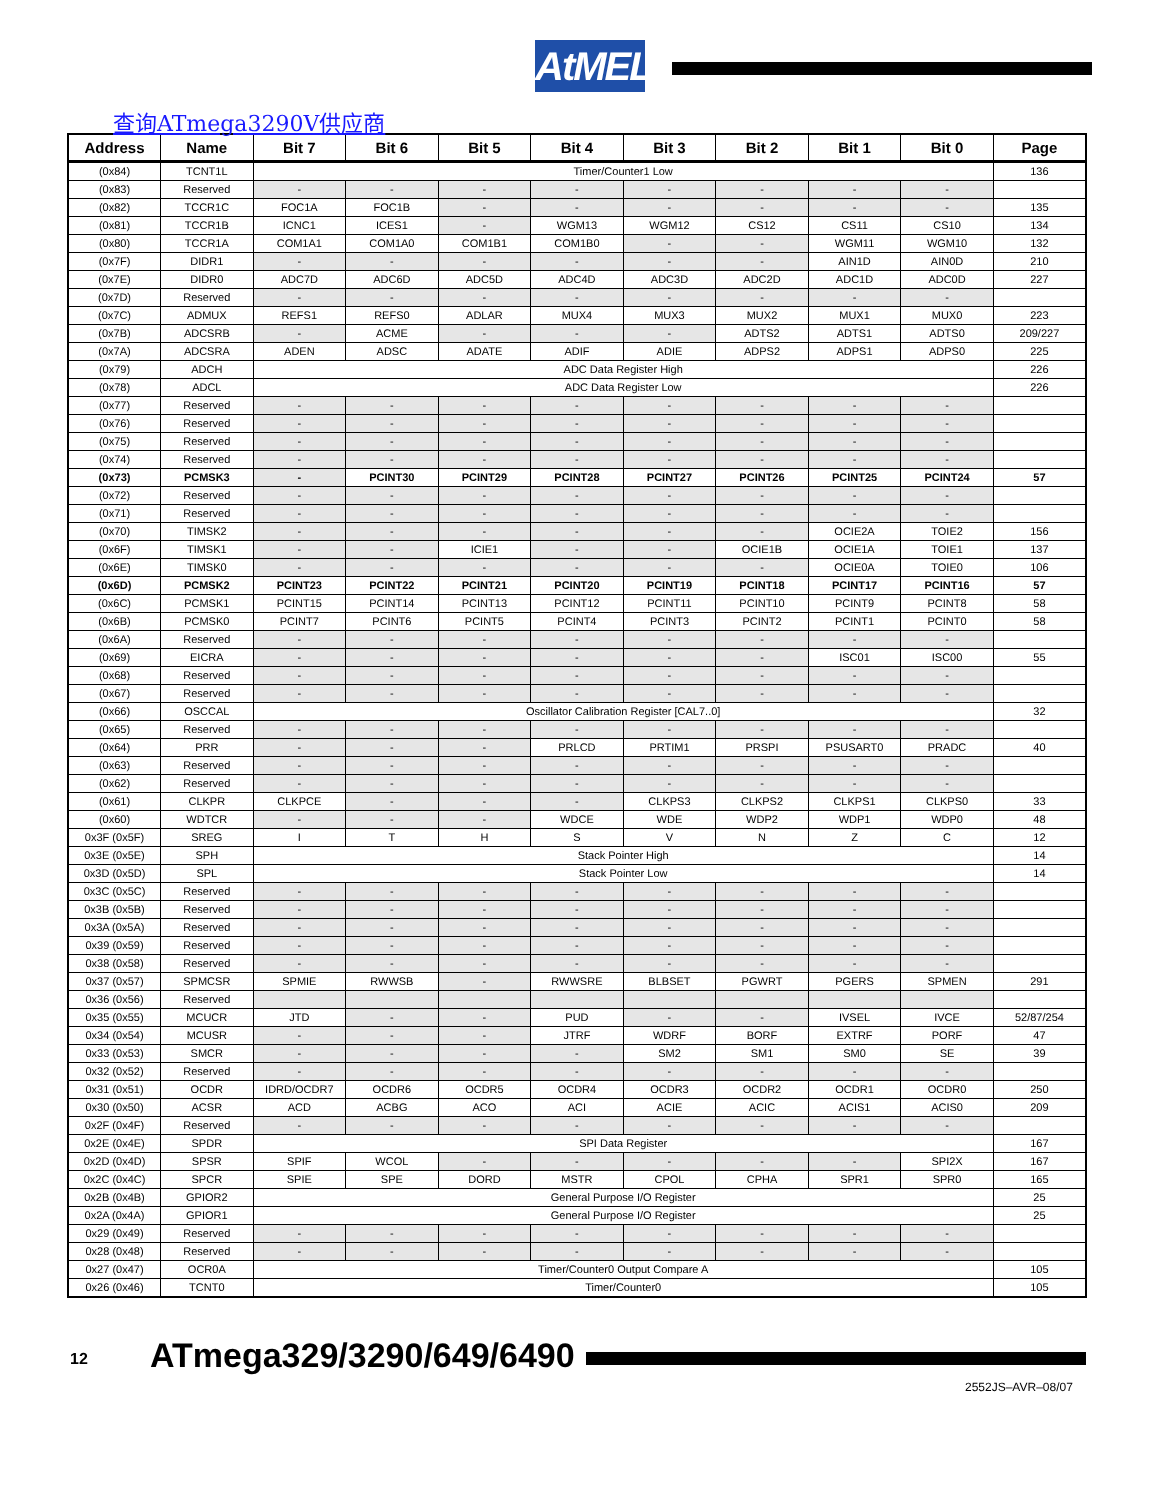AtMEL
查询ATmega3290V供应商
| Address | Name | Bit 7 | Bit 6 | Bit 5 | Bit 4 | Bit 3 | Bit 2 | Bit 1 | Bit 0 | Page |
| --- | --- | --- | --- | --- | --- | --- | --- | --- | --- | --- |
| (0x84) | TCNT1L | Timer/Counter1 Low | | | | | | | | 136 |
| (0x83) | Reserved | - | - | - | - | - | - | - | - | |
| (0x82) | TCCR1C | FOC1A | FOC1B | - | - | - | - | - | - | 135 |
| (0x81) | TCCR1B | ICNC1 | ICES1 | - | WGM13 | WGM12 | CS12 | CS11 | CS10 | 134 |
| (0x80) | TCCR1A | COM1A1 | COM1A0 | COM1B1 | COM1B0 | - | - | WGM11 | WGM10 | 132 |
| (0x7F) | DIDR1 | - | - | - | - | - | - | AIN1D | AIN0D | 210 |
| (0x7E) | DIDR0 | ADC7D | ADC6D | ADC5D | ADC4D | ADC3D | ADC2D | ADC1D | ADC0D | 227 |
| (0x7D) | Reserved | - | - | - | - | - | - | - | - | |
| (0x7C) | ADMUX | REFS1 | REFS0 | ADLAR | MUX4 | MUX3 | MUX2 | MUX1 | MUX0 | 223 |
| (0x7B) | ADCSRB | - | ACME | - | - | - | ADTS2 | ADTS1 | ADTS0 | 209/227 |
| (0x7A) | ADCSRA | ADEN | ADSC | ADATE | ADIF | ADIE | ADPS2 | ADPS1 | ADPS0 | 225 |
| (0x79) | ADCH | ADC Data Register High | | | | | | | | 226 |
| (0x78) | ADCL | ADC Data Register Low | | | | | | | | 226 |
| (0x77) | Reserved | - | - | - | - | - | - | - | - | |
| (0x76) | Reserved | - | - | - | - | - | - | - | - | |
| (0x75) | Reserved | - | - | - | - | - | - | - | - | |
| (0x74) | Reserved | - | - | - | - | - | - | - | - | |
| (0x73) | PCMSK3 | - | PCINT30 | PCINT29 | PCINT28 | PCINT27 | PCINT26 | PCINT25 | PCINT24 | 57 |
| (0x72) | Reserved | - | - | - | - | - | - | - | - | |
| (0x71) | Reserved | - | - | - | - | - | - | - | - | |
| (0x70) | TIMSK2 | - | - | - | - | - | - | OCIE2A | TOIE2 | 156 |
| (0x6F) | TIMSK1 | - | - | ICIE1 | - | - | OCIE1B | OCIE1A | TOIE1 | 137 |
| (0x6E) | TIMSK0 | - | - | - | - | - | - | OCIE0A | TOIE0 | 106 |
| (0x6D) | PCMSK2 | PCINT23 | PCINT22 | PCINT21 | PCINT20 | PCINT19 | PCINT18 | PCINT17 | PCINT16 | 57 |
| (0x6C) | PCMSK1 | PCINT15 | PCINT14 | PCINT13 | PCINT12 | PCINT11 | PCINT10 | PCINT9 | PCINT8 | 58 |
| (0x6B) | PCMSK0 | PCINT7 | PCINT6 | PCINT5 | PCINT4 | PCINT3 | PCINT2 | PCINT1 | PCINT0 | 58 |
| (0x6A) | Reserved | - | - | - | - | - | - | - | - | |
| (0x69) | EICRA | - | - | - | - | - | - | ISC01 | ISC00 | 55 |
| (0x68) | Reserved | - | - | - | - | - | - | - | - | |
| (0x67) | Reserved | - | - | - | - | - | - | - | - | |
| (0x66) | OSCCAL | Oscillator Calibration Register [CAL7..0] | | | | | | | | 32 |
| (0x65) | Reserved | - | - | - | - | - | - | - | - | |
| (0x64) | PRR | - | - | - | PRLCD | PRTIM1 | PRSPI | PSUSART0 | PRADC | 40 |
| (0x63) | Reserved | - | - | - | - | - | - | - | - | |
| (0x62) | Reserved | - | - | - | - | - | - | - | - | |
| (0x61) | CLKPR | CLKPCE | - | - | - | CLKPS3 | CLKPS2 | CLKPS1 | CLKPS0 | 33 |
| (0x60) | WDTCR | - | - | - | WDCE | WDE | WDP2 | WDP1 | WDP0 | 48 |
| 0x3F (0x5F) | SREG | I | T | H | S | V | N | Z | C | 12 |
| 0x3E (0x5E) | SPH | Stack Pointer High | | | | | | | | 14 |
| 0x3D (0x5D) | SPL | Stack Pointer Low | | | | | | | | 14 |
| 0x3C (0x5C) | Reserved | - | - | - | - | - | - | - | - | |
| 0x3B (0x5B) | Reserved | - | - | - | - | - | - | - | - | |
| 0x3A (0x5A) | Reserved | - | - | - | - | - | - | - | - | |
| 0x39 (0x59) | Reserved | - | - | - | - | - | - | - | - | |
| 0x38 (0x58) | Reserved | - | - | - | - | - | - | - | - | |
| 0x37 (0x57) | SPMCSR | SPMIE | RWWSB | - | RWWSRE | BLBSET | PGWRT | PGERS | SPMEN | 291 |
| 0x36 (0x56) | Reserved | | | | | | | | | |
| 0x35 (0x55) | MCUCR | JTD | - | - | PUD | - | - | IVSEL | IVCE | 52/87/254 |
| 0x34 (0x54) | MCUSR | - | - | - | JTRF | WDRF | BORF | EXTRF | PORF | 47 |
| 0x33 (0x53) | SMCR | - | - | - | - | SM2 | SM1 | SM0 | SE | 39 |
| 0x32 (0x52) | Reserved | - | - | - | - | - | - | - | - | |
| 0x31 (0x51) | OCDR | IDRD/OCDR7 | OCDR6 | OCDR5 | OCDR4 | OCDR3 | OCDR2 | OCDR1 | OCDR0 | 250 |
| 0x30 (0x50) | ACSR | ACD | ACBG | ACO | ACI | ACIE | ACIC | ACIS1 | ACIS0 | 209 |
| 0x2F (0x4F) | Reserved | - | - | - | - | - | - | - | - | |
| 0x2E (0x4E) | SPDR | SPI Data Register | | | | | | | | 167 |
| 0x2D (0x4D) | SPSR | SPIF | WCOL | - | - | - | - | - | SPI2X | 167 |
| 0x2C (0x4C) | SPCR | SPIE | SPE | DORD | MSTR | CPOL | CPHA | SPR1 | SPR0 | 165 |
| 0x2B (0x4B) | GPIOR2 | General Purpose I/O Register | | | | | | | | 25 |
| 0x2A (0x4A) | GPIOR1 | General Purpose I/O Register | | | | | | | | 25 |
| 0x29 (0x49) | Reserved | - | - | - | - | - | - | - | - | |
| 0x28 (0x48) | Reserved | - | - | - | - | - | - | - | - | |
| 0x27 (0x47) | OCR0A | Timer/Counter0 Output Compare A | | | | | | | | 105 |
| 0x26 (0x46) | TCNT0 | Timer/Counter0 | | | | | | | | 105 |
12 ATmega329/3290/649/6490
2552JS–AVR–08/07